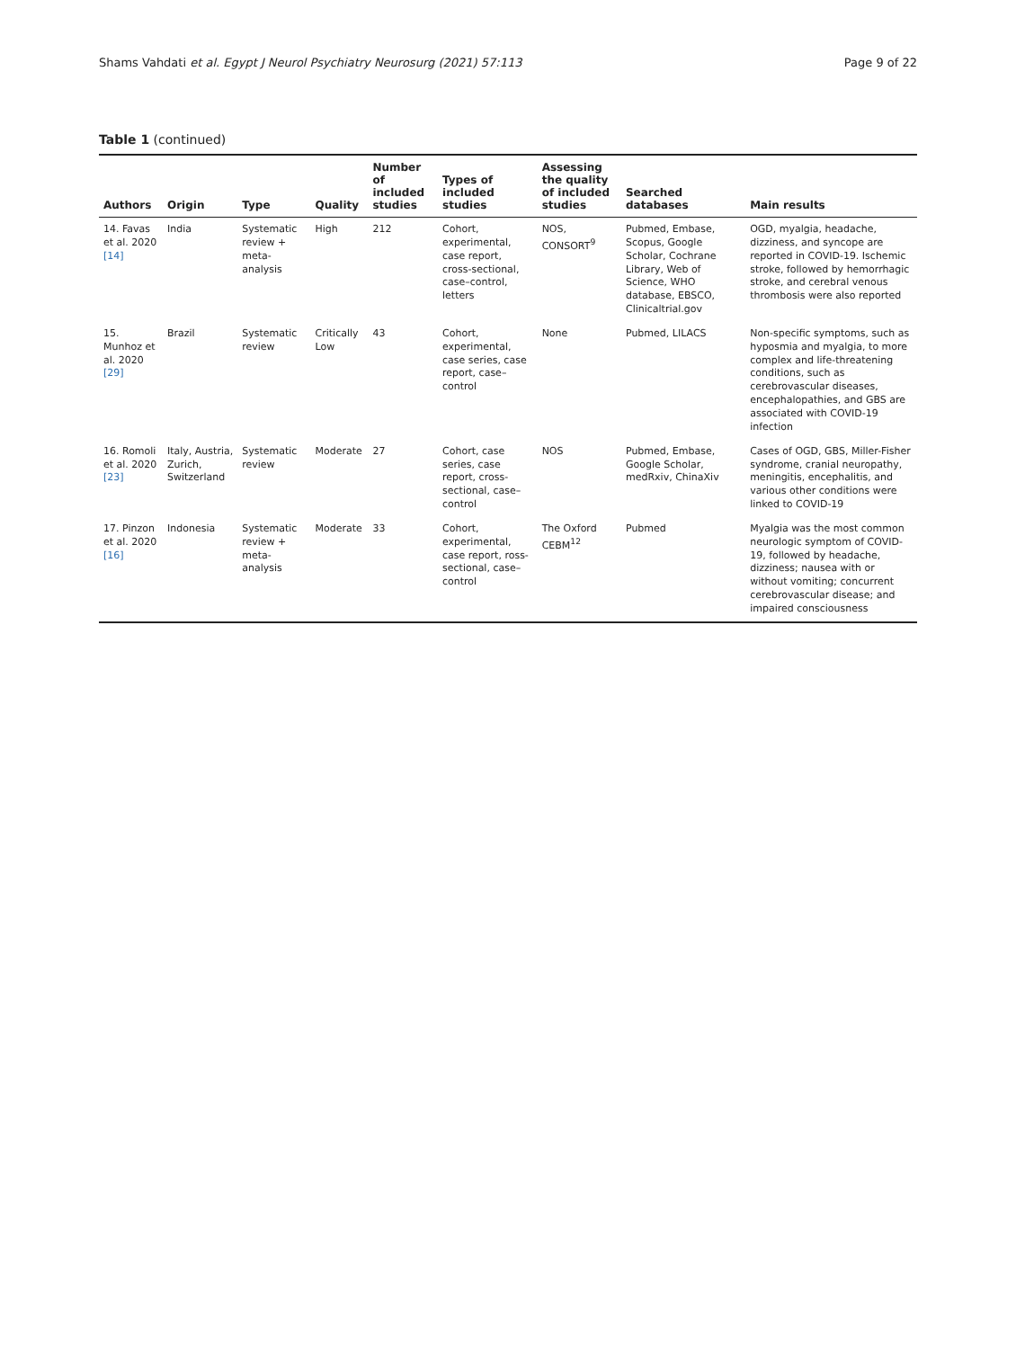Shams Vahdati et al. Egypt J Neurol Psychiatry Neurosurg (2021) 57:113 Page 9 of 22
Table 1 (continued)
| Authors | Origin | Type | Quality | Number of included studies | Types of included studies | Assessing the quality of included studies | Searched databases | Main results |
| --- | --- | --- | --- | --- | --- | --- | --- | --- |
| 14. Favas et al. 2020 [14] | India | Systematic review + meta-analysis | High | 212 | Cohort, experimental, case report, cross-sectional, case–control, letters | NOS, CONSORT<sup>9</sup> | Pubmed, Embase, Scopus, Google Scholar, Cochrane Library, Web of Science, WHO database, EBSCO, Clinicaltrial.gov | OGD, myalgia, headache, dizziness, and syncope are reported in COVID-19. Ischemic stroke, followed by hemorrhagic stroke, and cerebral venous thrombosis were also reported |
| 15. Munhoz et al. 2020 [29] | Brazil | Systematic review | Critically Low | 43 | Cohort, experimental, case series, case report, case–control | None | Pubmed, LILACS | Non-specific symptoms, such as hyposmia and myalgia, to more complex and life-threatening conditions, such as cerebrovascular diseases, encephalopathies, and GBS are associated with COVID-19 infection |
| 16. Romoli et al. 2020 [23] | Italy, Austria, Zurich, Switzerland | Systematic review | Moderate | 27 | Cohort, case series, case report, cross-sectional, case–control | NOS | Pubmed, Embase, Google Scholar, medRxiv, ChinaXiv | Cases of OGD, GBS, Miller-Fisher syndrome, cranial neuropathy, meningitis, encephalitis, and various other conditions were linked to COVID-19 |
| 17. Pinzon et al. 2020 [16] | Indonesia | Systematic review + meta-analysis | Moderate | 33 | Cohort, experimental, case report, ross-sectional, case–control | The Oxford CEBM<sup>12</sup> | Pubmed | Myalgia was the most common neurologic symptom of COVID-19, followed by headache, dizziness; nausea with or without vomiting; concurrent cerebrovascular disease; and impaired consciousness |